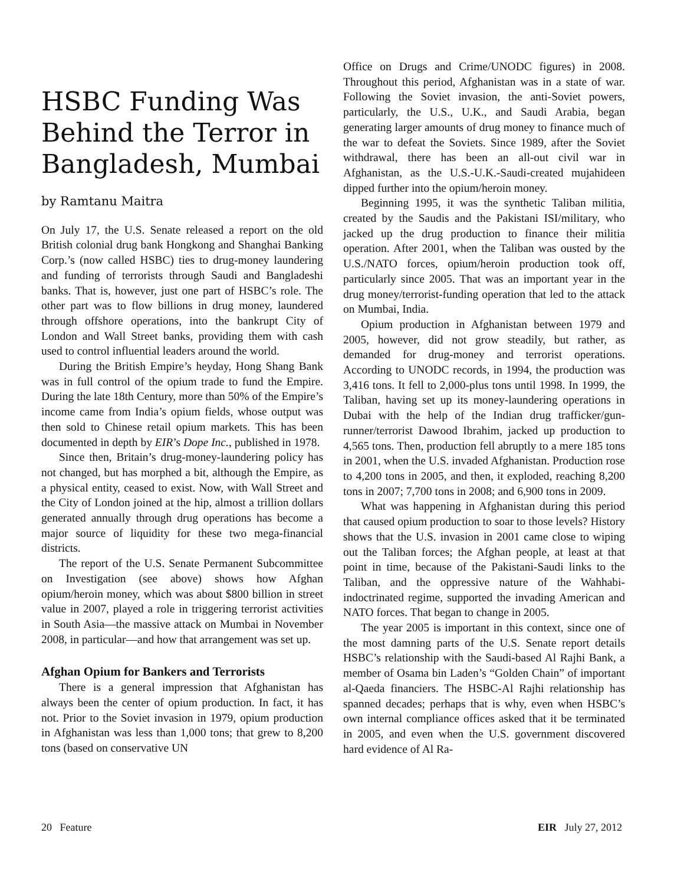HSBC Funding Was Behind the Terror in Bangladesh, Mumbai
by Ramtanu Maitra
On July 17, the U.S. Senate released a report on the old British colonial drug bank Hongkong and Shanghai Banking Corp.’s (now called HSBC) ties to drug-money laundering and funding of terrorists through Saudi and Bangladeshi banks. That is, however, just one part of HSBC’s role. The other part was to flow billions in drug money, laundered through offshore operations, into the bankrupt City of London and Wall Street banks, providing them with cash used to control influential leaders around the world.
During the British Empire’s heyday, Hong Shang Bank was in full control of the opium trade to fund the Empire. During the late 18th Century, more than 50% of the Empire’s income came from India’s opium fields, whose output was then sold to Chinese retail opium markets. This has been documented in depth by EIR’s Dope Inc., published in 1978.
Since then, Britain’s drug-money-laundering policy has not changed, but has morphed a bit, although the Empire, as a physical entity, ceased to exist. Now, with Wall Street and the City of London joined at the hip, almost a trillion dollars generated annually through drug operations has become a major source of liquidity for these two mega-financial districts.
The report of the U.S. Senate Permanent Subcommittee on Investigation (see above) shows how Afghan opium/heroin money, which was about $800 billion in street value in 2007, played a role in triggering terrorist activities in South Asia—the massive attack on Mumbai in November 2008, in particular—and how that arrangement was set up.
Afghan Opium for Bankers and Terrorists
There is a general impression that Afghanistan has always been the center of opium production. In fact, it has not. Prior to the Soviet invasion in 1979, opium production in Afghanistan was less than 1,000 tons; that grew to 8,200 tons (based on conservative UN
Office on Drugs and Crime/UNODC figures) in 2008. Throughout this period, Afghanistan was in a state of war. Following the Soviet invasion, the anti-Soviet powers, particularly, the U.S., U.K., and Saudi Arabia, began generating larger amounts of drug money to finance much of the war to defeat the Soviets. Since 1989, after the Soviet withdrawal, there has been an all-out civil war in Afghanistan, as the U.S.-U.K.-Saudi-created mujahideen dipped further into the opium/heroin money.
Beginning 1995, it was the synthetic Taliban militia, created by the Saudis and the Pakistani ISI/military, who jacked up the drug production to finance their militia operation. After 2001, when the Taliban was ousted by the U.S./NATO forces, opium/heroin production took off, particularly since 2005. That was an important year in the drug money/terrorist-funding operation that led to the attack on Mumbai, India.
Opium production in Afghanistan between 1979 and 2005, however, did not grow steadily, but rather, as demanded for drug-money and terrorist operations. According to UNODC records, in 1994, the production was 3,416 tons. It fell to 2,000-plus tons until 1998. In 1999, the Taliban, having set up its money-laundering operations in Dubai with the help of the Indian drug trafficker/gun-runner/terrorist Dawood Ibrahim, jacked up production to 4,565 tons. Then, production fell abruptly to a mere 185 tons in 2001, when the U.S. invaded Afghanistan. Production rose to 4,200 tons in 2005, and then, it exploded, reaching 8,200 tons in 2007; 7,700 tons in 2008; and 6,900 tons in 2009.
What was happening in Afghanistan during this period that caused opium production to soar to those levels? History shows that the U.S. invasion in 2001 came close to wiping out the Taliban forces; the Afghan people, at least at that point in time, because of the Pakistani-Saudi links to the Taliban, and the oppressive nature of the Wahhabi-indoctrinated regime, supported the invading American and NATO forces. That began to change in 2005.
The year 2005 is important in this context, since one of the most damning parts of the U.S. Senate report details HSBC’s relationship with the Saudi-based Al Rajhi Bank, a member of Osama bin Laden’s “Golden Chain” of important al-Qaeda financiers. The HSBC-Al Rajhi relationship has spanned decades; perhaps that is why, even when HSBC’s own internal compliance offices asked that it be terminated in 2005, and even when the U.S. government discovered hard evidence of Al Ra-
20 Feature EIR July 27, 2012